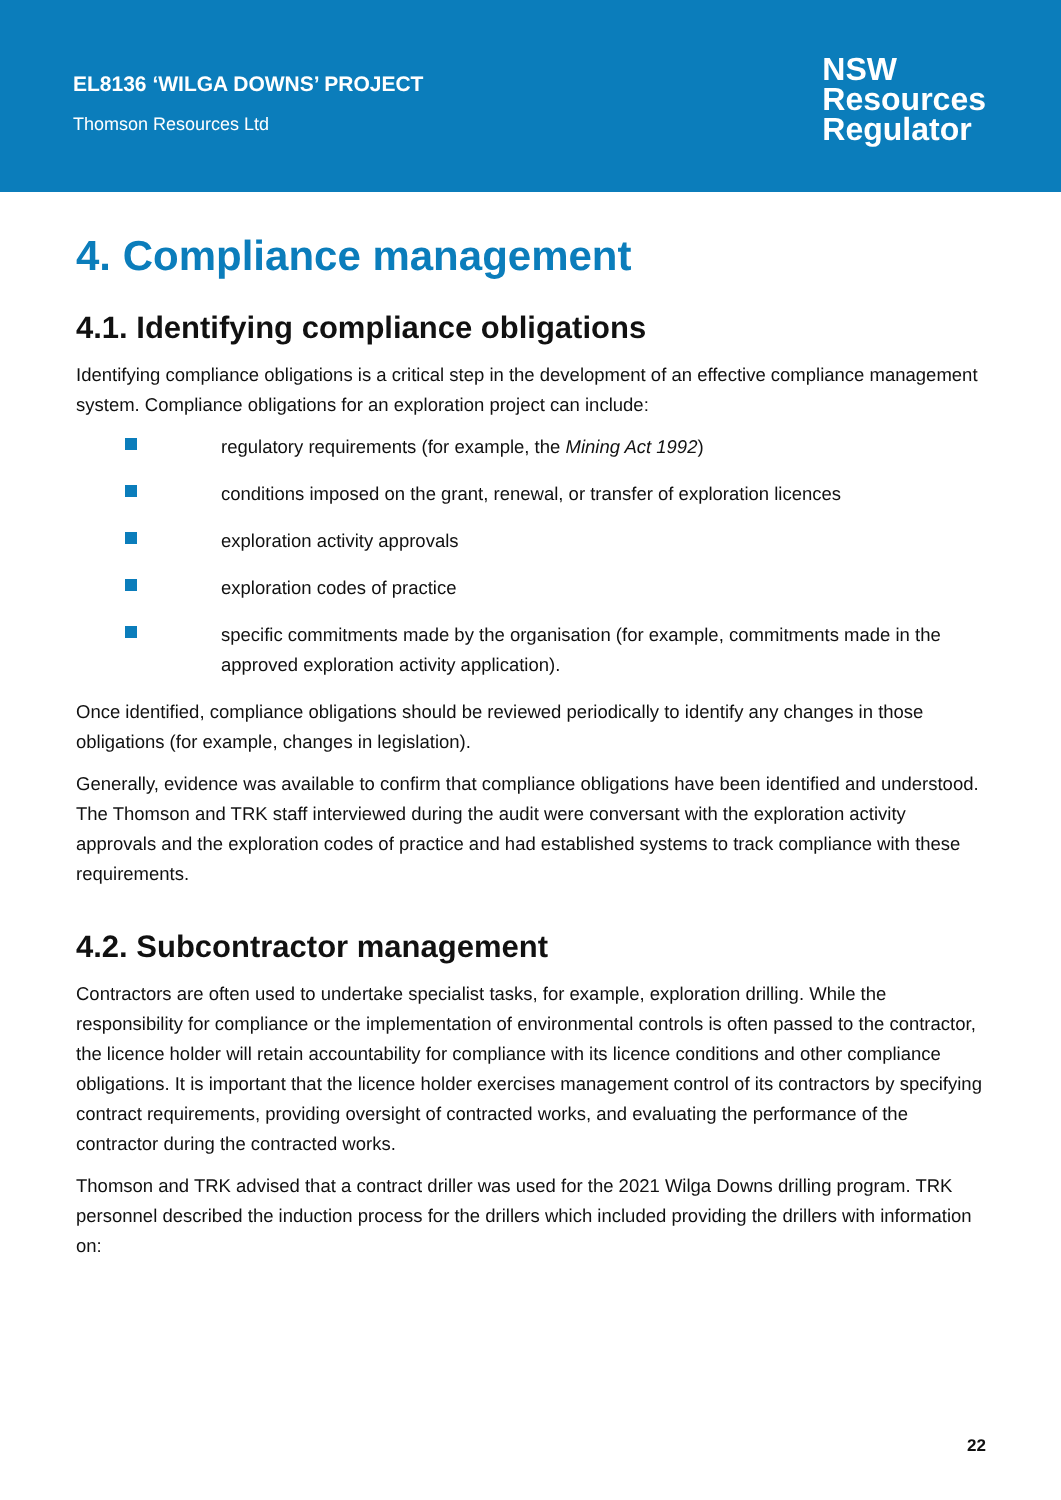EL8136 ‘WILGA DOWNS’ PROJECT
Thomson Resources Ltd
NSW
Resources
Regulator
4. Compliance management
4.1. Identifying compliance obligations
Identifying compliance obligations is a critical step in the development of an effective compliance management system. Compliance obligations for an exploration project can include:
regulatory requirements (for example, the Mining Act 1992)
conditions imposed on the grant, renewal, or transfer of exploration licences
exploration activity approvals
exploration codes of practice
specific commitments made by the organisation (for example, commitments made in the approved exploration activity application).
Once identified, compliance obligations should be reviewed periodically to identify any changes in those obligations (for example, changes in legislation).
Generally, evidence was available to confirm that compliance obligations have been identified and understood. The Thomson and TRK staff interviewed during the audit were conversant with the exploration activity approvals and the exploration codes of practice and had established systems to track compliance with these requirements.
4.2. Subcontractor management
Contractors are often used to undertake specialist tasks, for example, exploration drilling. While the responsibility for compliance or the implementation of environmental controls is often passed to the contractor, the licence holder will retain accountability for compliance with its licence conditions and other compliance obligations. It is important that the licence holder exercises management control of its contractors by specifying contract requirements, providing oversight of contracted works, and evaluating the performance of the contractor during the contracted works.
Thomson and TRK advised that a contract driller was used for the 2021 Wilga Downs drilling program. TRK personnel described the induction process for the drillers which included providing the drillers with information on:
22